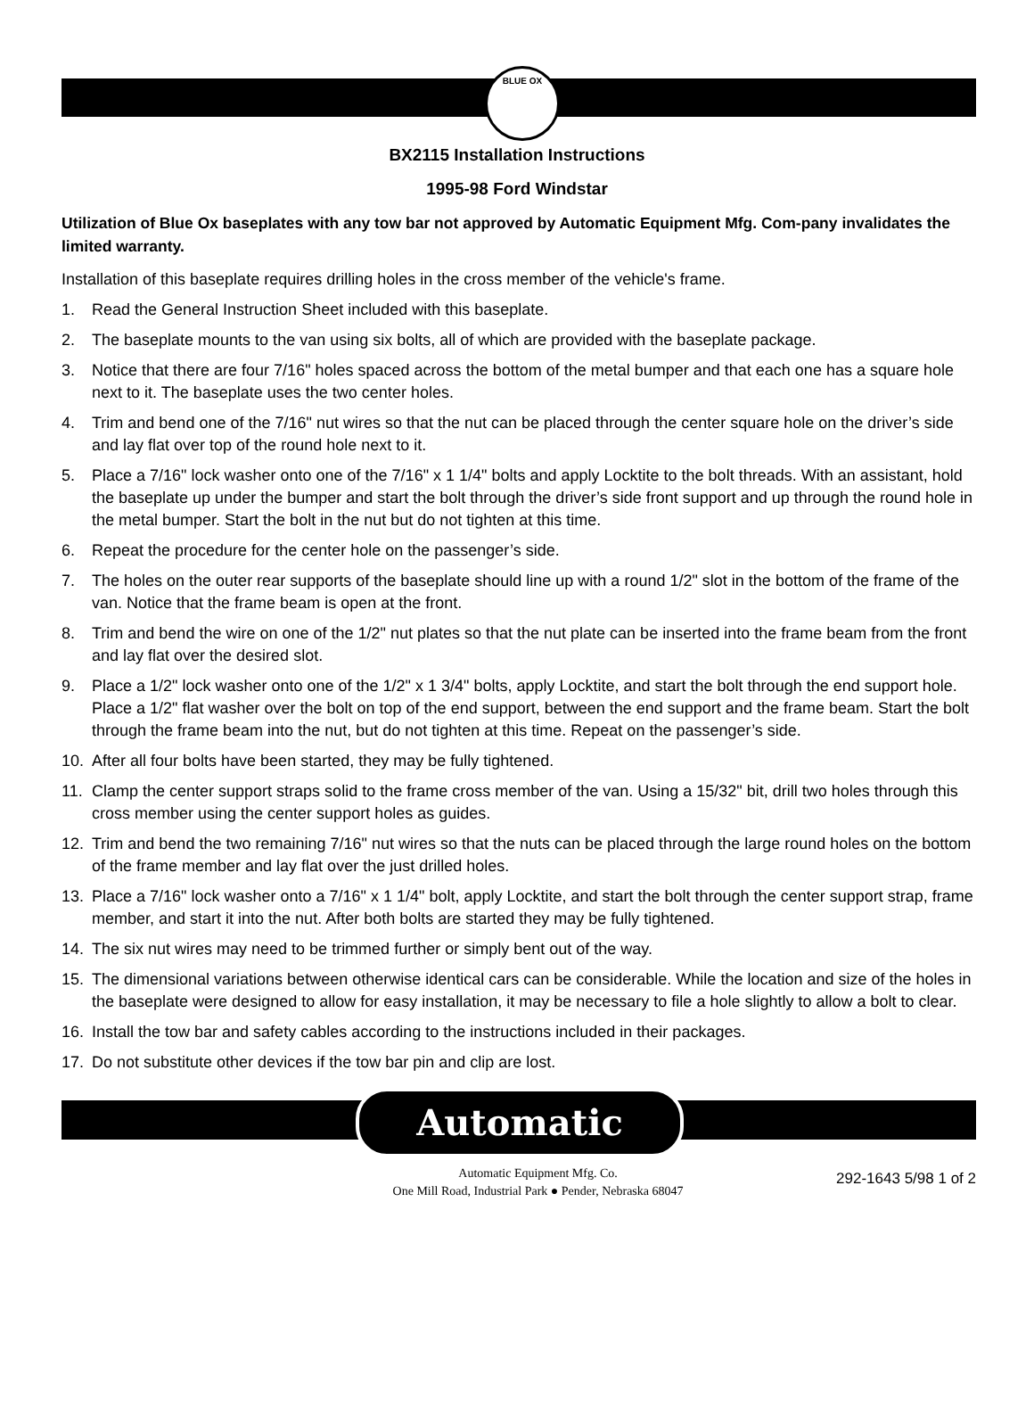BLUE OX
BX2115 Installation Instructions
1995-98 Ford Windstar
Utilization of Blue Ox baseplates with any tow bar not approved by Automatic Equipment Mfg. Com-pany invalidates the limited warranty.
Installation of this baseplate requires drilling holes in the cross member of the vehicle's frame.
1. Read the General Instruction Sheet included with this baseplate.
2. The baseplate mounts to the van using six bolts, all of which are provided with the baseplate package.
3. Notice that there are four 7/16" holes spaced across the bottom of the metal bumper and that each one has a square hole next to it. The baseplate uses the two center holes.
4. Trim and bend one of the 7/16" nut wires so that the nut can be placed through the center square hole on the driver’s side and lay flat over top of the round hole next to it.
5. Place a 7/16" lock washer onto one of the 7/16" x 1 1/4" bolts and apply Locktite to the bolt threads. With an assistant, hold the baseplate up under the bumper and start the bolt through the driver’s side front support and up through the round hole in the metal bumper. Start the bolt in the nut but do not tighten at this time.
6. Repeat the procedure for the center hole on the passenger’s side.
7. The holes on the outer rear supports of the baseplate should line up with a round 1/2" slot in the bottom of the frame of the van. Notice that the frame beam is open at the front.
8. Trim and bend the wire on one of the 1/2" nut plates so that the nut plate can be inserted into the frame beam from the front and lay flat over the desired slot.
9. Place a 1/2" lock washer onto one of the 1/2" x 1 3/4" bolts, apply Locktite, and start the bolt through the end support hole. Place a 1/2" flat washer over the bolt on top of the end support, between the end support and the frame beam. Start the bolt through the frame beam into the nut, but do not tighten at this time. Repeat on the passenger’s side.
10. After all four bolts have been started, they may be fully tightened.
11. Clamp the center support straps solid to the frame cross member of the van. Using a 15/32" bit, drill two holes through this cross member using the center support holes as guides.
12. Trim and bend the two remaining 7/16" nut wires so that the nuts can be placed through the large round holes on the bottom of the frame member and lay flat over the just drilled holes.
13. Place a 7/16" lock washer onto a 7/16" x 1 1/4" bolt, apply Locktite, and start the bolt through the center support strap, frame member, and start it into the nut. After both bolts are started they may be fully tightened.
14. The six nut wires may need to be trimmed further or simply bent out of the way.
15. The dimensional variations between otherwise identical cars can be considerable. While the location and size of the holes in the baseplate were designed to allow for easy installation, it may be necessary to file a hole slightly to allow a bolt to clear.
16. Install the tow bar and safety cables according to the instructions included in their packages.
17. Do not substitute other devices if the tow bar pin and clip are lost.
Automatic
Automatic Equipment Mfg. Co.
One Mill Road, Industrial Park ● Pender, Nebraska 68047
292-1643 5/98 1 of 2